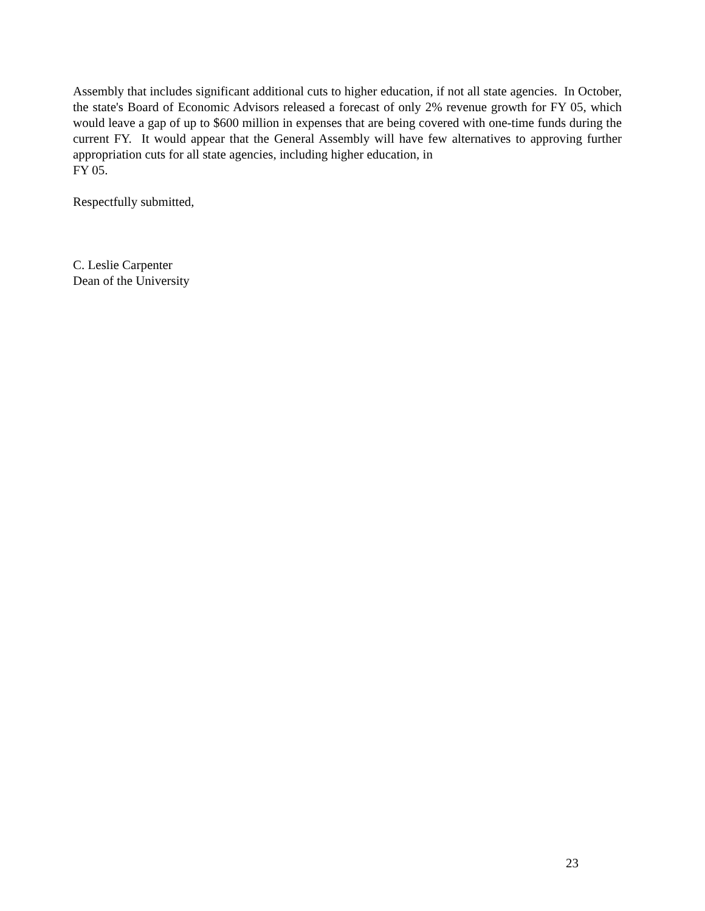Assembly that includes significant additional cuts to higher education, if not all state agencies. In October, the state's Board of Economic Advisors released a forecast of only 2% revenue growth for FY 05, which would leave a gap of up to $600 million in expenses that are being covered with one-time funds during the current FY. It would appear that the General Assembly will have few alternatives to approving further appropriation cuts for all state agencies, including higher education, in
FY 05.
Respectfully submitted,
C. Leslie Carpenter
Dean of the University
23